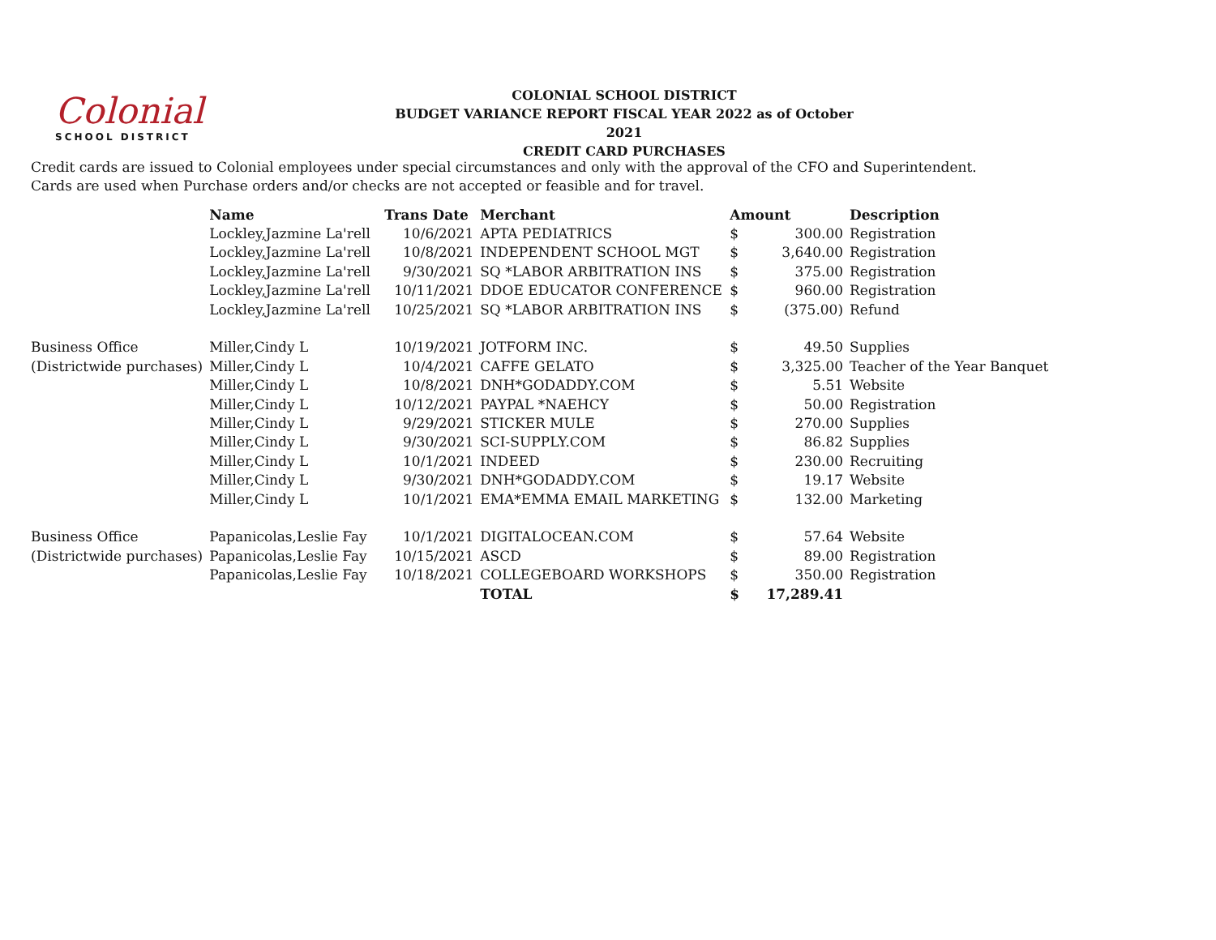Colonial
SCHOOL DISTRICT
COLONIAL SCHOOL DISTRICT
BUDGET VARIANCE REPORT FISCAL YEAR 2022 as of October 2021
CREDIT CARD PURCHASES
Credit cards are issued to Colonial employees under special circumstances and only with the approval of the CFO and Superintendent.
Cards are used when Purchase orders and/or checks are not accepted or feasible and for travel.
| | Name | Trans Date | Merchant | Amount | | Description |
| | Lockley,Jazmine La'rell | 10/6/2021 | APTA PEDIATRICS | $ | 300.00 | Registration |
| | Lockley,Jazmine La'rell | 10/8/2021 | INDEPENDENT SCHOOL MGT | $ | 3,640.00 | Registration |
| | Lockley,Jazmine La'rell | 9/30/2021 | SQ *LABOR ARBITRATION INS | $ | 375.00 | Registration |
| | Lockley,Jazmine La'rell | 10/11/2021 | DDOE EDUCATOR CONFERENCE | $ | 960.00 | Registration |
| | Lockley,Jazmine La'rell | 10/25/2021 | SQ *LABOR ARBITRATION INS | $ | (375.00) | Refund |
| Business Office | Miller,Cindy L | 10/19/2021 | JOTFORM INC. | $ | 49.50 | Supplies |
| (Districtwide purchases) | Miller,Cindy L | 10/4/2021 | CAFFE GELATO | $ | 3,325.00 | Teacher of the Year Banquet |
| | Miller,Cindy L | 10/8/2021 | DNH*GODADDY.COM | $ | 5.51 | Website |
| | Miller,Cindy L | 10/12/2021 | PAYPAL *NAEHCY | $ | 50.00 | Registration |
| | Miller,Cindy L | 9/29/2021 | STICKER MULE | $ | 270.00 | Supplies |
| | Miller,Cindy L | 9/30/2021 | SCI-SUPPLY.COM | $ | 86.82 | Supplies |
| | Miller,Cindy L | 10/1/2021 | INDEED | $ | 230.00 | Recruiting |
| | Miller,Cindy L | 9/30/2021 | DNH*GODADDY.COM | $ | 19.17 | Website |
| | Miller,Cindy L | 10/1/2021 | EMA*EMMA EMAIL MARKETING | $ | 132.00 | Marketing |
| Business Office | Papanicolas,Leslie Fay | 10/1/2021 | DIGITALOCEAN.COM | $ | 57.64 | Website |
| (Districtwide purchases) | Papanicolas,Leslie Fay | 10/15/2021 | ASCD | $ | 89.00 | Registration |
| | Papanicolas,Leslie Fay | 10/18/2021 | COLLEGEBOARD WORKSHOPS | $ | 350.00 | Registration |
| | | | TOTAL | $ | 17,289.41 | |